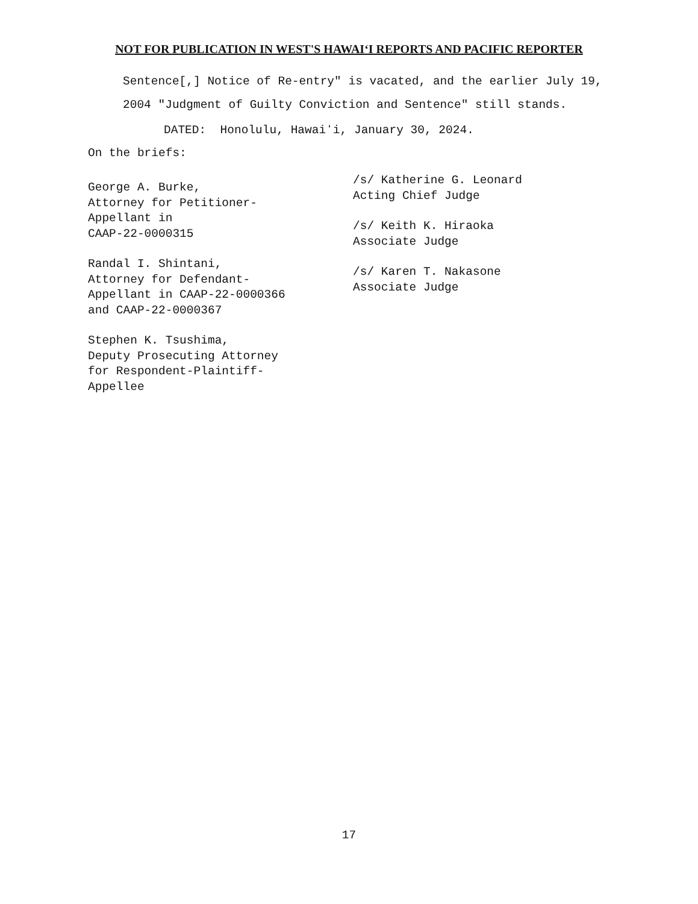NOT FOR PUBLICATION IN WEST'S HAWAIʻI REPORTS AND PACIFIC REPORTER
Sentence[,] Notice of Re-entry" is vacated, and the earlier July 19, 2004 "Judgment of Guilty Conviction and Sentence" still stands.
DATED: Honolulu, Hawaiʻi, January 30, 2024.
On the briefs:
George A. Burke,
Attorney for Petitioner-
Appellant in
CAAP-22-0000315
Randal I. Shintani,
Attorney for Defendant-
Appellant in CAAP-22-0000366
and CAAP-22-0000367
Stephen K. Tsushima,
Deputy Prosecuting Attorney
for Respondent-Plaintiff-
Appellee
/s/ Katherine G. Leonard
Acting Chief Judge
/s/ Keith K. Hiraoka
Associate Judge
/s/ Karen T. Nakasone
Associate Judge
17